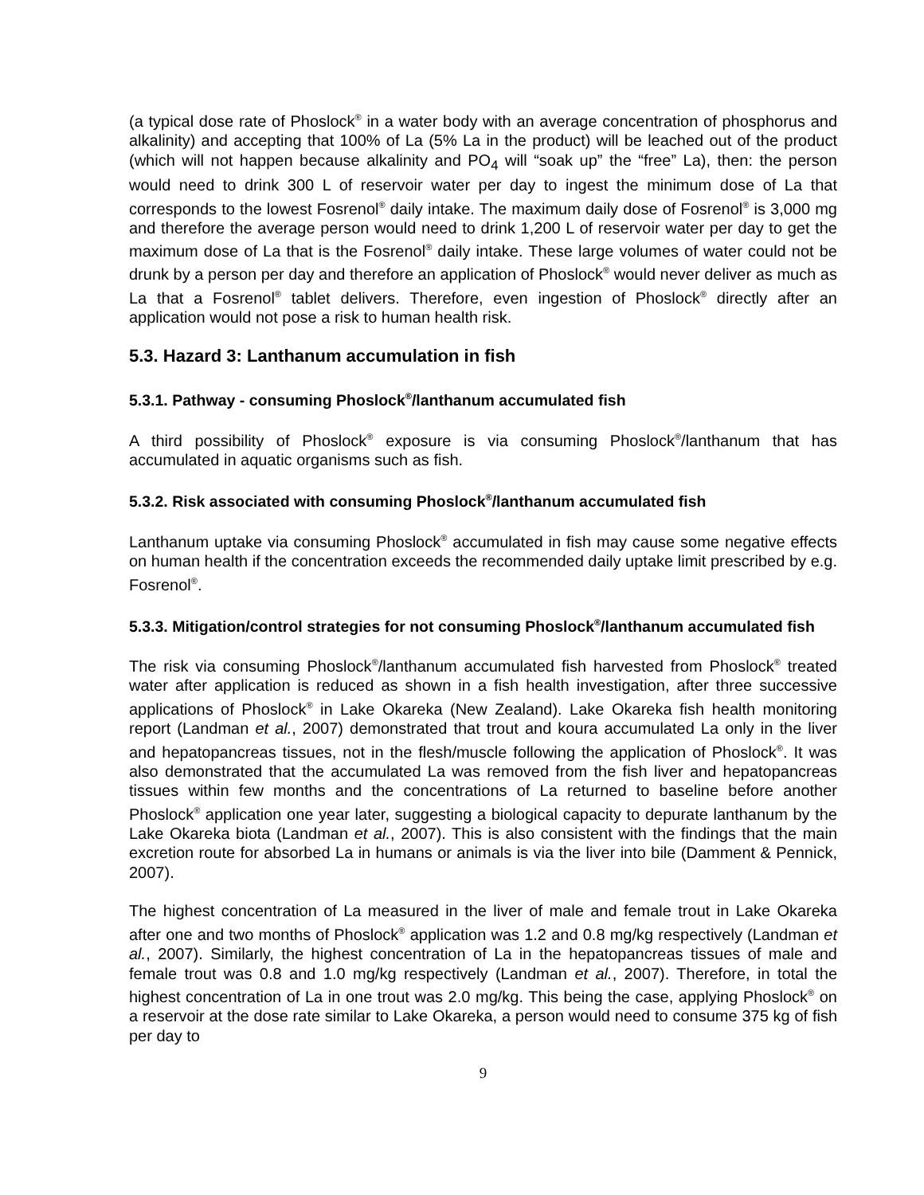(a typical dose rate of Phoslock<sup>®</sup> in a water body with an average concentration of phosphorus and alkalinity) and accepting that 100% of La (5% La in the product) will be leached out of the product (which will not happen because alkalinity and PO<sub>4</sub> will “soak up” the “free” La), then: the person would need to drink 300 L of reservoir water per day to ingest the minimum dose of La that corresponds to the lowest Fosrenol<sup>®</sup> daily intake. The maximum daily dose of Fosrenol<sup>®</sup> is 3,000 mg and therefore the average person would need to drink 1,200 L of reservoir water per day to get the maximum dose of La that is the Fosrenol<sup>®</sup> daily intake. These large volumes of water could not be drunk by a person per day and therefore an application of Phoslock<sup>®</sup> would never deliver as much as La that a Fosrenol<sup>®</sup> tablet delivers. Therefore, even ingestion of Phoslock<sup>®</sup> directly after an application would not pose a risk to human health risk.
5.3. Hazard 3: Lanthanum accumulation in fish
5.3.1. Pathway - consuming Phoslock<sup>®</sup>/lanthanum accumulated fish
A third possibility of Phoslock<sup>®</sup> exposure is via consuming Phoslock<sup>®</sup>/lanthanum that has accumulated in aquatic organisms such as fish.
5.3.2. Risk associated with consuming Phoslock<sup>®</sup>/lanthanum accumulated fish
Lanthanum uptake via consuming Phoslock<sup>®</sup> accumulated in fish may cause some negative effects on human health if the concentration exceeds the recommended daily uptake limit prescribed by e.g. Fosrenol<sup>®</sup>.
5.3.3. Mitigation/control strategies for not consuming Phoslock<sup>®</sup>/lanthanum accumulated fish
The risk via consuming Phoslock<sup>®</sup>/lanthanum accumulated fish harvested from Phoslock<sup>®</sup> treated water after application is reduced as shown in a fish health investigation, after three successive applications of Phoslock<sup>®</sup> in Lake Okareka (New Zealand). Lake Okareka fish health monitoring report (Landman et al., 2007) demonstrated that trout and koura accumulated La only in the liver and hepatopancreas tissues, not in the flesh/muscle following the application of Phoslock<sup>®</sup>. It was also demonstrated that the accumulated La was removed from the fish liver and hepatopancreas tissues within few months and the concentrations of La returned to baseline before another Phoslock<sup>®</sup> application one year later, suggesting a biological capacity to depurate lanthanum by the Lake Okareka biota (Landman et al., 2007). This is also consistent with the findings that the main excretion route for absorbed La in humans or animals is via the liver into bile (Damment & Pennick, 2007).
The highest concentration of La measured in the liver of male and female trout in Lake Okareka after one and two months of Phoslock<sup>®</sup> application was 1.2 and 0.8 mg/kg respectively (Landman et al., 2007). Similarly, the highest concentration of La in the hepatopancreas tissues of male and female trout was 0.8 and 1.0 mg/kg respectively (Landman et al., 2007). Therefore, in total the highest concentration of La in one trout was 2.0 mg/kg. This being the case, applying Phoslock<sup>®</sup> on a reservoir at the dose rate similar to Lake Okareka, a person would need to consume 375 kg of fish per day to
9